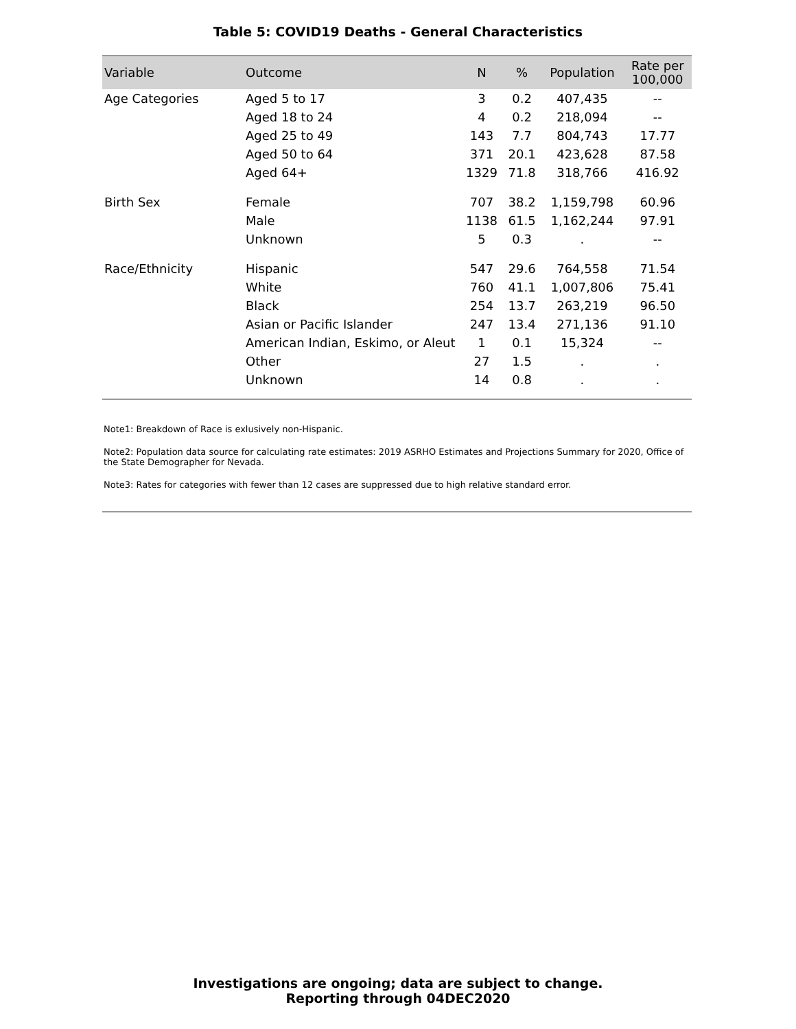Table 5: COVID19 Deaths - General Characteristics
| Variable | Outcome | N | % | Population | Rate per 100,000 |
| --- | --- | --- | --- | --- | --- |
| Age Categories | Aged 5 to 17 | 3 | 0.2 | 407,435 | -- |
| | Aged 18 to 24 | 4 | 0.2 | 218,094 | -- |
| | Aged 25 to 49 | 143 | 7.7 | 804,743 | 17.77 |
| | Aged 50 to 64 | 371 | 20.1 | 423,628 | 87.58 |
| | Aged 64+ | 1329 | 71.8 | 318,766 | 416.92 |
| Birth Sex | Female | 707 | 38.2 | 1,159,798 | 60.96 |
| | Male | 1138 | 61.5 | 1,162,244 | 97.91 |
| | Unknown | 5 | 0.3 | . | -- |
| Race/Ethnicity | Hispanic | 547 | 29.6 | 764,558 | 71.54 |
| | White | 760 | 41.1 | 1,007,806 | 75.41 |
| | Black | 254 | 13.7 | 263,219 | 96.50 |
| | Asian or Pacific Islander | 247 | 13.4 | 271,136 | 91.10 |
| | American Indian, Eskimo, or Aleut | 1 | 0.1 | 15,324 | -- |
| | Other | 27 | 1.5 | . | . |
| | Unknown | 14 | 0.8 | . | . |
Note1: Breakdown of Race is exlusively non-Hispanic.
Note2: Population data source for calculating rate estimates: 2019 ASRHO Estimates and Projections Summary for 2020, Office of the State Demographer for Nevada.
Note3: Rates for categories with fewer than 12 cases are suppressed due to high relative standard error.
Investigations are ongoing; data are subject to change.
Reporting through 04DEC2020